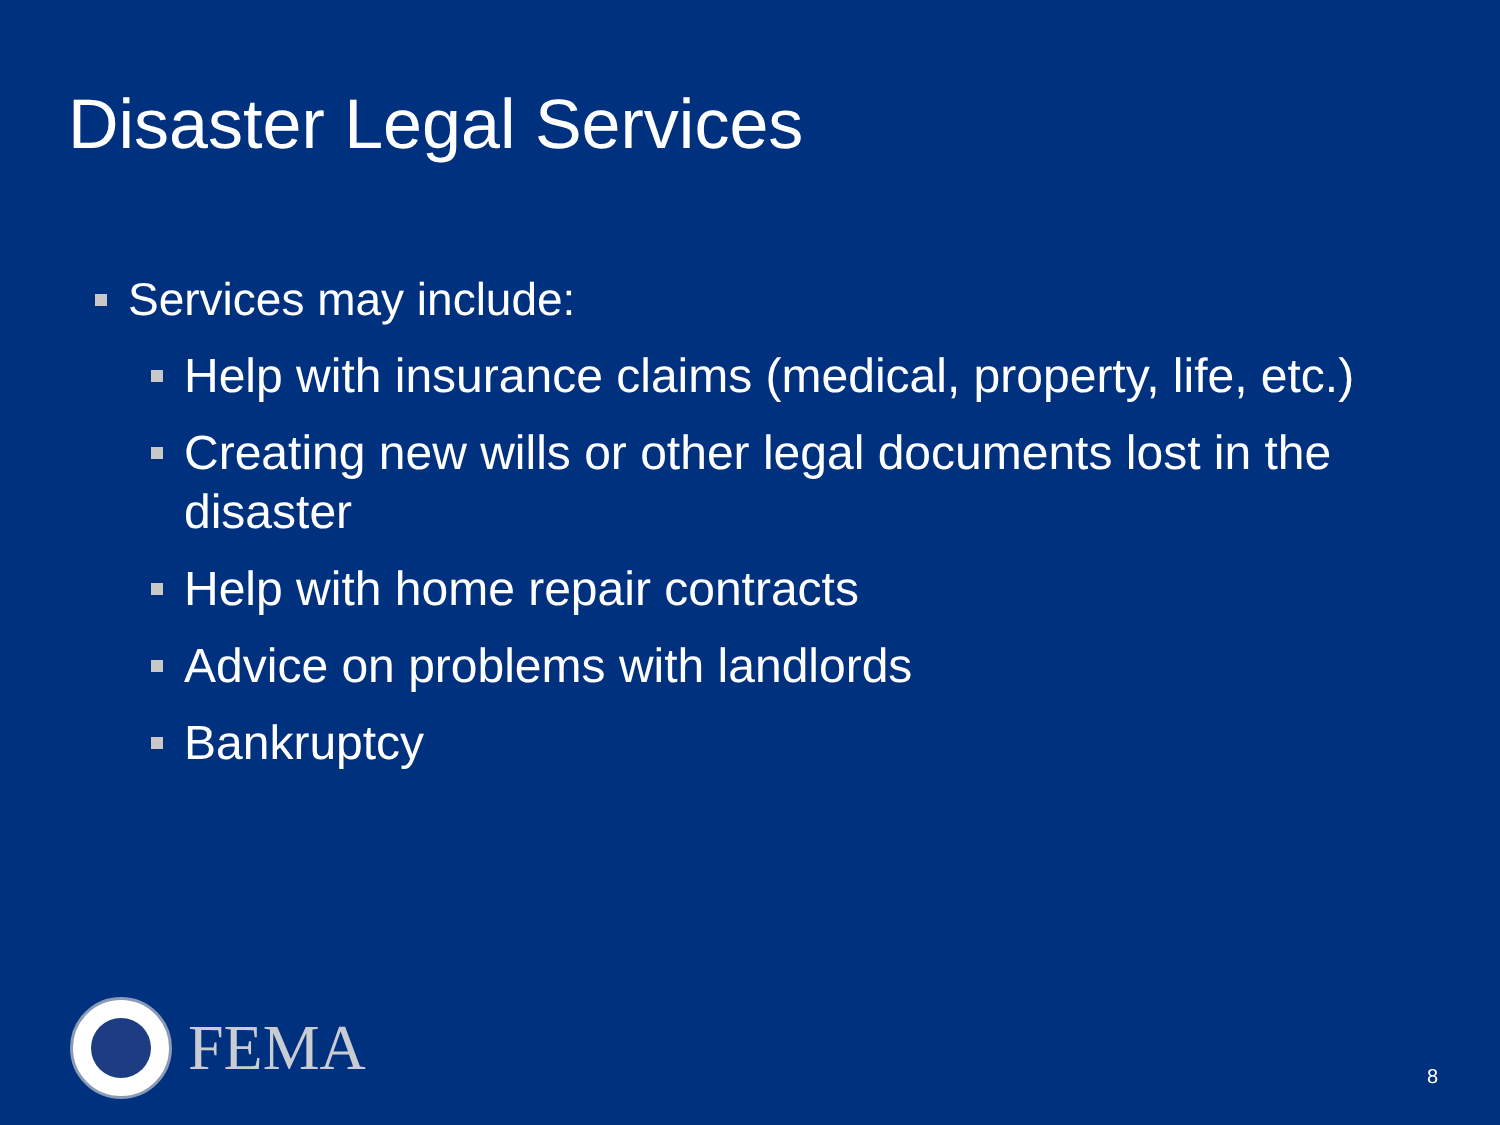Disaster Legal Services
Services may include:
Help with insurance claims (medical, property, life, etc.)
Creating new wills or other legal documents lost in the disaster
Help with home repair contracts
Advice on problems with landlords
Bankruptcy
FEMA
8